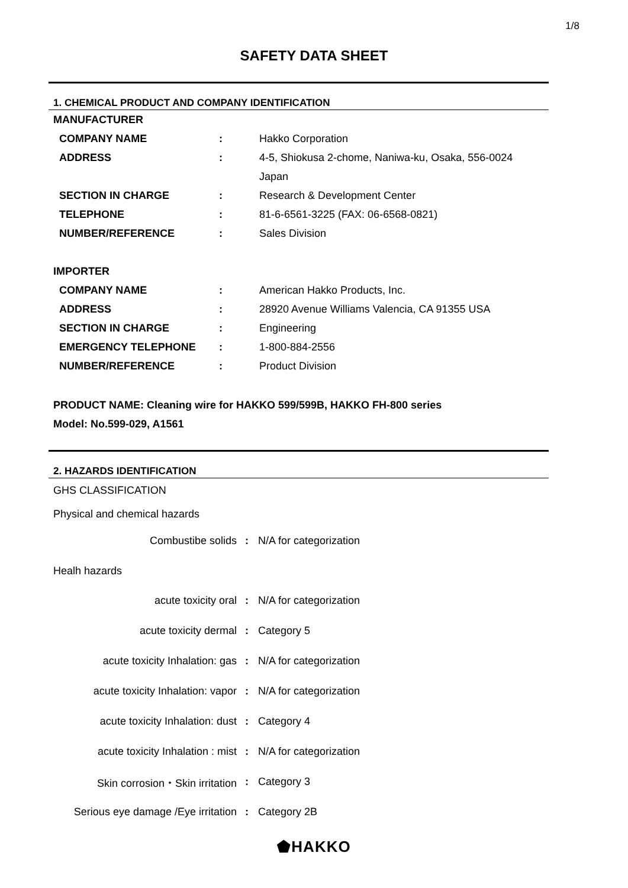1/8
SAFETY DATA SHEET
1. CHEMICAL PRODUCT AND COMPANY IDENTIFICATION
| MANUFACTURER | | |
| COMPANY NAME | : | Hakko Corporation |
| ADDRESS | : | 4-5, Shiokusa 2-chome, Naniwa-ku, Osaka, 556-0024 |
| | | Japan |
| SECTION IN CHARGE | : | Research & Development Center |
| TELEPHONE | : | 81-6-6561-3225 (FAX: 06-6568-0821) |
| NUMBER/REFERENCE | : | Sales Division |
| IMPORTER | | |
| COMPANY NAME | : | American Hakko Products, Inc. |
| ADDRESS | : | 28920 Avenue Williams Valencia, CA 91355 USA |
| SECTION IN CHARGE | : | Engineering |
| EMERGENCY TELEPHONE | : | 1-800-884-2556 |
| NUMBER/REFERENCE | : | Product Division |
PRODUCT NAME: Cleaning wire for HAKKO 599/599B, HAKKO FH-800 series
Model: No.599-029, A1561
2. HAZARDS IDENTIFICATION
GHS CLASSIFICATION
Physical and chemical hazards
| Combustibe solids | : | N/A for categorization |
Healh hazards
| acute toxicity oral | : | N/A for categorization |
| acute toxicity dermal | : | Category 5 |
| acute toxicity Inhalation: gas | : | N/A for categorization |
| acute toxicity Inhalation: vapor | : | N/A for categorization |
| acute toxicity Inhalation: dust | : | Category 4 |
| acute toxicity Inhalation : mist | : | N/A for categorization |
| Skin corrosion・Skin irritation | : | Category 3 |
| Serious eye damage /Eye irritation | : | Category 2B |
⬟HAKKO